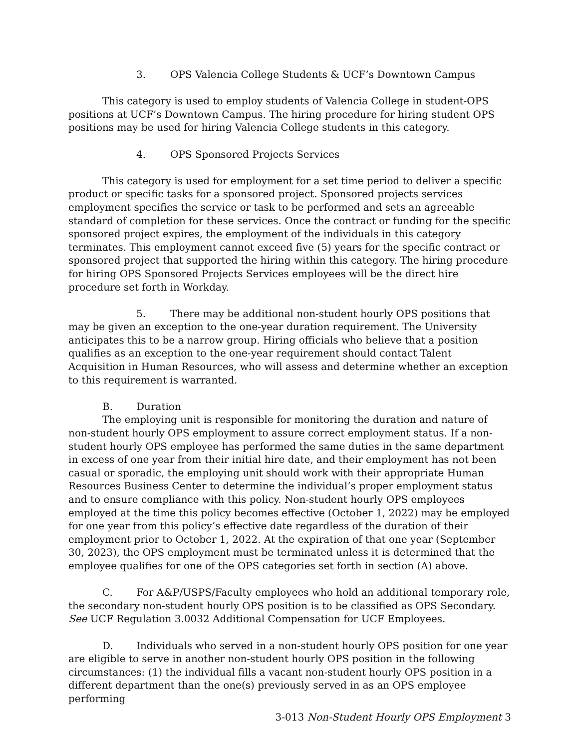3. OPS Valencia College Students & UCF’s Downtown Campus
This category is used to employ students of Valencia College in student-OPS positions at UCF’s Downtown Campus. The hiring procedure for hiring student OPS positions may be used for hiring Valencia College students in this category.
4. OPS Sponsored Projects Services
This category is used for employment for a set time period to deliver a specific product or specific tasks for a sponsored project. Sponsored projects services employment specifies the service or task to be performed and sets an agreeable standard of completion for these services. Once the contract or funding for the specific sponsored project expires, the employment of the individuals in this category terminates. This employment cannot exceed five (5) years for the specific contract or sponsored project that supported the hiring within this category. The hiring procedure for hiring OPS Sponsored Projects Services employees will be the direct hire procedure set forth in Workday.
5. There may be additional non-student hourly OPS positions that may be given an exception to the one-year duration requirement. The University anticipates this to be a narrow group. Hiring officials who believe that a position qualifies as an exception to the one-year requirement should contact Talent Acquisition in Human Resources, who will assess and determine whether an exception to this requirement is warranted.
B. Duration
The employing unit is responsible for monitoring the duration and nature of non-student hourly OPS employment to assure correct employment status. If a non-student hourly OPS employee has performed the same duties in the same department in excess of one year from their initial hire date, and their employment has not been casual or sporadic, the employing unit should work with their appropriate Human Resources Business Center to determine the individual’s proper employment status and to ensure compliance with this policy. Non-student hourly OPS employees employed at the time this policy becomes effective (October 1, 2022) may be employed for one year from this policy’s effective date regardless of the duration of their employment prior to October 1, 2022. At the expiration of that one year (September 30, 2023), the OPS employment must be terminated unless it is determined that the employee qualifies for one of the OPS categories set forth in section (A) above.
C. For A&P/USPS/Faculty employees who hold an additional temporary role, the secondary non-student hourly OPS position is to be classified as OPS Secondary. See UCF Regulation 3.0032 Additional Compensation for UCF Employees.
D. Individuals who served in a non-student hourly OPS position for one year are eligible to serve in another non-student hourly OPS position in the following circumstances: (1) the individual fills a vacant non-student hourly OPS position in a different department than the one(s) previously served in as an OPS employee performing
3-013 Non-Student Hourly OPS Employment 3